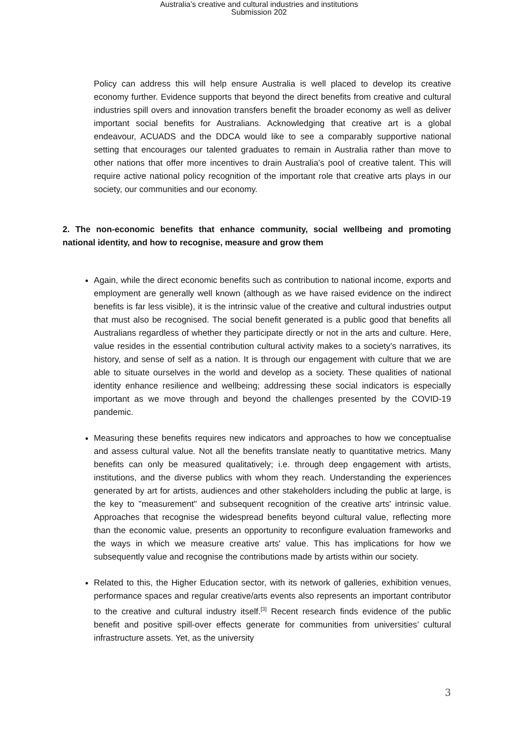Australia’s creative and cultural industries and institutions
Submission 202
Policy can address this will help ensure Australia is well placed to develop its creative economy further. Evidence supports that beyond the direct benefits from creative and cultural industries spill overs and innovation transfers benefit the broader economy as well as deliver important social benefits for Australians. Acknowledging that creative art is a global endeavour, ACUADS and the DDCA would like to see a comparably supportive national setting that encourages our talented graduates to remain in Australia rather than move to other nations that offer more incentives to drain Australia’s pool of creative talent. This will require active national policy recognition of the important role that creative arts plays in our society, our communities and our economy.
2. The non-economic benefits that enhance community, social wellbeing and promoting national identity, and how to recognise, measure and grow them
Again, while the direct economic benefits such as contribution to national income, exports and employment are generally well known (although as we have raised evidence on the indirect benefits is far less visible), it is the intrinsic value of the creative and cultural industries output that must also be recognised. The social benefit generated is a public good that benefits all Australians regardless of whether they participate directly or not in the arts and culture. Here, value resides in the essential contribution cultural activity makes to a society’s narratives, its history, and sense of self as a nation. It is through our engagement with culture that we are able to situate ourselves in the world and develop as a society. These qualities of national identity enhance resilience and wellbeing; addressing these social indicators is especially important as we move through and beyond the challenges presented by the COVID-19 pandemic.
Measuring these benefits requires new indicators and approaches to how we conceptualise and assess cultural value. Not all the benefits translate neatly to quantitative metrics. Many benefits can only be measured qualitatively; i.e. through deep engagement with artists, institutions, and the diverse publics with whom they reach. Understanding the experiences generated by art for artists, audiences and other stakeholders including the public at large, is the key to "measurement" and subsequent recognition of the creative arts' intrinsic value. Approaches that recognise the widespread benefits beyond cultural value, reflecting more than the economic value, presents an opportunity to reconfigure evaluation frameworks and the ways in which we measure creative arts' value. This has implications for how we subsequently value and recognise the contributions made by artists within our society.
Related to this, the Higher Education sector, with its network of galleries, exhibition venues, performance spaces and regular creative/arts events also represents an important contributor to the creative and cultural industry itself.<sup>[3]</sup> Recent research finds evidence of the public benefit and positive spill-over effects generate for communities from universities’ cultural infrastructure assets. Yet, as the university
3